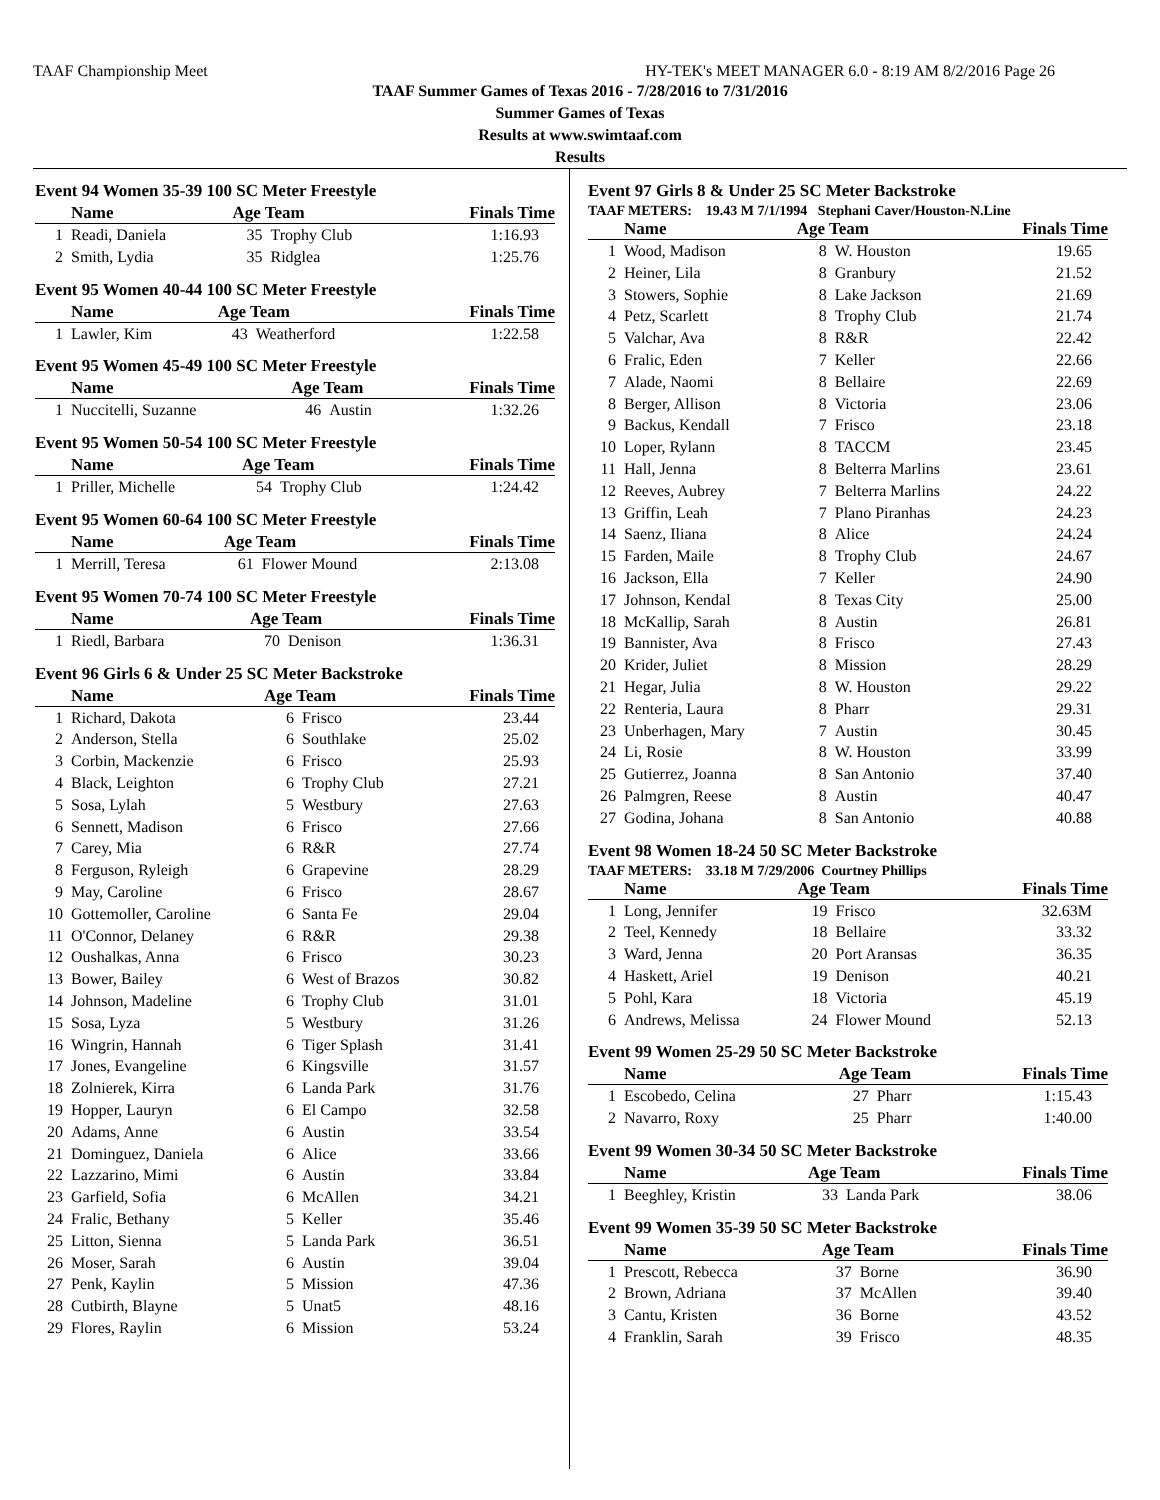TAAF Championship Meet HY-TEK's MEET MANAGER 6.0 - 8:19 AM 8/2/2016 Page 26
TAAF Summer Games of Texas 2016 - 7/28/2016 to 7/31/2016
Summer Games of Texas
Results at www.swimtaaf.com
Results
Event 94 Women 35-39 100 SC Meter Freestyle
| | Name | Age Team | | Finals Time |
| --- | --- | --- | --- | --- |
| 1 | Readi, Daniela | 35 | Trophy Club | 1:16.93 |
| 2 | Smith, Lydia | 35 | Ridglea | 1:25.76 |
Event 95 Women 40-44 100 SC Meter Freestyle
| | Name | Age Team | | Finals Time |
| --- | --- | --- | --- | --- |
| 1 | Lawler, Kim | 43 | Weatherford | 1:22.58 |
Event 95 Women 45-49 100 SC Meter Freestyle
| | Name | Age Team | | Finals Time |
| --- | --- | --- | --- | --- |
| 1 | Nuccitelli, Suzanne | 46 | Austin | 1:32.26 |
Event 95 Women 50-54 100 SC Meter Freestyle
| | Name | Age Team | | Finals Time |
| --- | --- | --- | --- | --- |
| 1 | Priller, Michelle | 54 | Trophy Club | 1:24.42 |
Event 95 Women 60-64 100 SC Meter Freestyle
| | Name | Age Team | | Finals Time |
| --- | --- | --- | --- | --- |
| 1 | Merrill, Teresa | 61 | Flower Mound | 2:13.08 |
Event 95 Women 70-74 100 SC Meter Freestyle
| | Name | Age Team | | Finals Time |
| --- | --- | --- | --- | --- |
| 1 | Riedl, Barbara | 70 | Denison | 1:36.31 |
Event 96 Girls 6 & Under 25 SC Meter Backstroke
| | Name | Age Team | | Finals Time |
| --- | --- | --- | --- | --- |
| 1 | Richard, Dakota | 6 | Frisco | 23.44 |
| 2 | Anderson, Stella | 6 | Southlake | 25.02 |
| 3 | Corbin, Mackenzie | 6 | Frisco | 25.93 |
| 4 | Black, Leighton | 6 | Trophy Club | 27.21 |
| 5 | Sosa, Lylah | 5 | Westbury | 27.63 |
| 6 | Sennett, Madison | 6 | Frisco | 27.66 |
| 7 | Carey, Mia | 6 | R&R | 27.74 |
| 8 | Ferguson, Ryleigh | 6 | Grapevine | 28.29 |
| 9 | May, Caroline | 6 | Frisco | 28.67 |
| 10 | Gottemoller, Caroline | 6 | Santa Fe | 29.04 |
| 11 | O'Connor, Delaney | 6 | R&R | 29.38 |
| 12 | Oushalkas, Anna | 6 | Frisco | 30.23 |
| 13 | Bower, Bailey | 6 | West of Brazos | 30.82 |
| 14 | Johnson, Madeline | 6 | Trophy Club | 31.01 |
| 15 | Sosa, Lyza | 5 | Westbury | 31.26 |
| 16 | Wingrin, Hannah | 6 | Tiger Splash | 31.41 |
| 17 | Jones, Evangeline | 6 | Kingsville | 31.57 |
| 18 | Zolnierek, Kirra | 6 | Landa Park | 31.76 |
| 19 | Hopper, Lauryn | 6 | El Campo | 32.58 |
| 20 | Adams, Anne | 6 | Austin | 33.54 |
| 21 | Dominguez, Daniela | 6 | Alice | 33.66 |
| 22 | Lazzarino, Mimi | 6 | Austin | 33.84 |
| 23 | Garfield, Sofia | 6 | McAllen | 34.21 |
| 24 | Fralic, Bethany | 5 | Keller | 35.46 |
| 25 | Litton, Sienna | 5 | Landa Park | 36.51 |
| 26 | Moser, Sarah | 6 | Austin | 39.04 |
| 27 | Penk, Kaylin | 5 | Mission | 47.36 |
| 28 | Cutbirth, Blayne | 5 | Unat5 | 48.16 |
| 29 | Flores, Raylin | 6 | Mission | 53.24 |
Event 97 Girls 8 & Under 25 SC Meter Backstroke
TAAF METERS: 19.43 M 7/1/1994 Stephani Caver/Houston-N.Line
| | Name | Age Team | | Finals Time |
| --- | --- | --- | --- | --- |
| 1 | Wood, Madison | 8 | W. Houston | 19.65 |
| 2 | Heiner, Lila | 8 | Granbury | 21.52 |
| 3 | Stowers, Sophie | 8 | Lake Jackson | 21.69 |
| 4 | Petz, Scarlett | 8 | Trophy Club | 21.74 |
| 5 | Valchar, Ava | 8 | R&R | 22.42 |
| 6 | Fralic, Eden | 7 | Keller | 22.66 |
| 7 | Alade, Naomi | 8 | Bellaire | 22.69 |
| 8 | Berger, Allison | 8 | Victoria | 23.06 |
| 9 | Backus, Kendall | 7 | Frisco | 23.18 |
| 10 | Loper, Rylann | 8 | TACCM | 23.45 |
| 11 | Hall, Jenna | 8 | Belterra Marlins | 23.61 |
| 12 | Reeves, Aubrey | 7 | Belterra Marlins | 24.22 |
| 13 | Griffin, Leah | 7 | Plano Piranhas | 24.23 |
| 14 | Saenz, Iliana | 8 | Alice | 24.24 |
| 15 | Farden, Maile | 8 | Trophy Club | 24.67 |
| 16 | Jackson, Ella | 7 | Keller | 24.90 |
| 17 | Johnson, Kendal | 8 | Texas City | 25.00 |
| 18 | McKallip, Sarah | 8 | Austin | 26.81 |
| 19 | Bannister, Ava | 8 | Frisco | 27.43 |
| 20 | Krider, Juliet | 8 | Mission | 28.29 |
| 21 | Hegar, Julia | 8 | W. Houston | 29.22 |
| 22 | Renteria, Laura | 8 | Pharr | 29.31 |
| 23 | Unberhagen, Mary | 7 | Austin | 30.45 |
| 24 | Li, Rosie | 8 | W. Houston | 33.99 |
| 25 | Gutierrez, Joanna | 8 | San Antonio | 37.40 |
| 26 | Palmgren, Reese | 8 | Austin | 40.47 |
| 27 | Godina, Johana | 8 | San Antonio | 40.88 |
Event 98 Women 18-24 50 SC Meter Backstroke
TAAF METERS: 33.18 M 7/29/2006 Courtney Phillips
| | Name | Age Team | | Finals Time |
| --- | --- | --- | --- | --- |
| 1 | Long, Jennifer | 19 | Frisco | 32.63M |
| 2 | Teel, Kennedy | 18 | Bellaire | 33.32 |
| 3 | Ward, Jenna | 20 | Port Aransas | 36.35 |
| 4 | Haskett, Ariel | 19 | Denison | 40.21 |
| 5 | Pohl, Kara | 18 | Victoria | 45.19 |
| 6 | Andrews, Melissa | 24 | Flower Mound | 52.13 |
Event 99 Women 25-29 50 SC Meter Backstroke
| | Name | Age Team | | Finals Time |
| --- | --- | --- | --- | --- |
| 1 | Escobedo, Celina | 27 | Pharr | 1:15.43 |
| 2 | Navarro, Roxy | 25 | Pharr | 1:40.00 |
Event 99 Women 30-34 50 SC Meter Backstroke
| | Name | Age Team | | Finals Time |
| --- | --- | --- | --- | --- |
| 1 | Beeghley, Kristin | 33 | Landa Park | 38.06 |
Event 99 Women 35-39 50 SC Meter Backstroke
| | Name | Age Team | | Finals Time |
| --- | --- | --- | --- | --- |
| 1 | Prescott, Rebecca | 37 | Borne | 36.90 |
| 2 | Brown, Adriana | 37 | McAllen | 39.40 |
| 3 | Cantu, Kristen | 36 | Borne | 43.52 |
| 4 | Franklin, Sarah | 39 | Frisco | 48.35 |